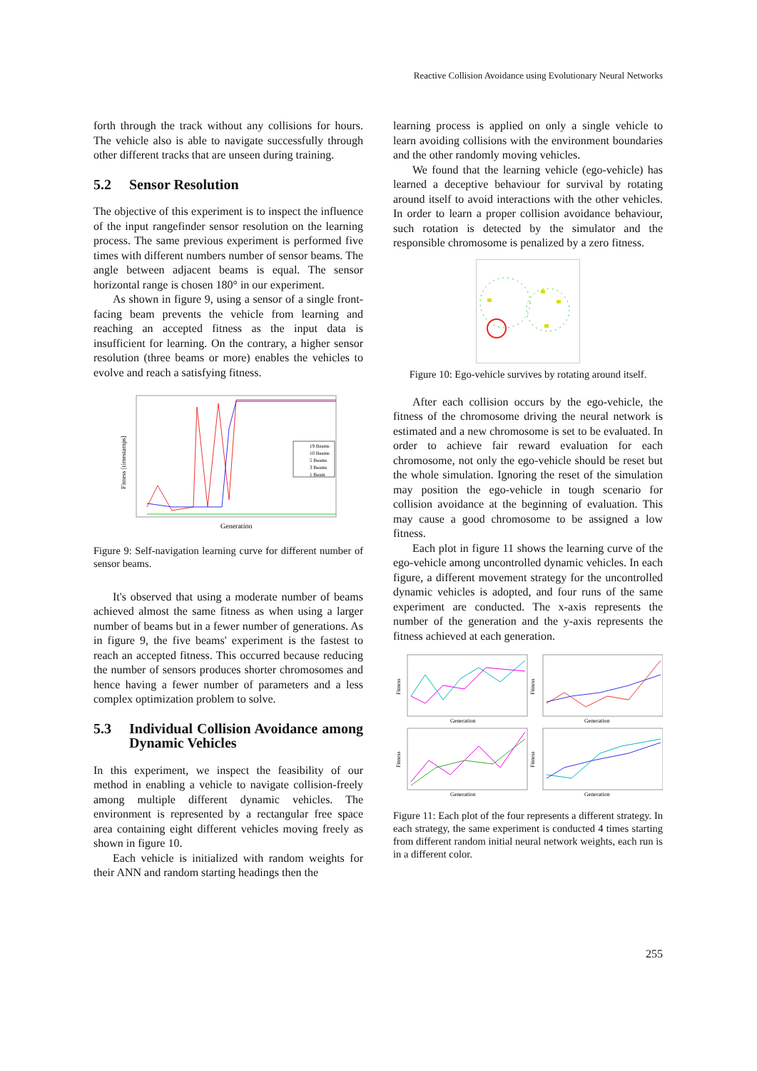Reactive Collision Avoidance using Evolutionary Neural Networks
forth through the track without any collisions for hours. The vehicle also is able to navigate successfully through other different tracks that are unseen during training.
5.2 Sensor Resolution
The objective of this experiment is to inspect the influence of the input rangefinder sensor resolution on the learning process. The same previous experiment is performed five times with different numbers number of sensor beams. The angle between adjacent beams is equal. The sensor horizontal range is chosen 180° in our experiment.
As shown in figure 9, using a sensor of a single front-facing beam prevents the vehicle from learning and reaching an accepted fitness as the input data is insufficient for learning. On the contrary, a higher sensor resolution (three beams or more) enables the vehicles to evolve and reach a satisfying fitness.
19 Beams
10 Beams
5 Beams
3 Beams
1 Beam
Generation
Fitness [timestamps]
Figure 9: Self-navigation learning curve for different number of sensor beams.
It's observed that using a moderate number of beams achieved almost the same fitness as when using a larger number of beams but in a fewer number of generations. As in figure 9, the five beams' experiment is the fastest to reach an accepted fitness. This occurred because reducing the number of sensors produces shorter chromosomes and hence having a fewer number of parameters and a less complex optimization problem to solve.
5.3 Individual Collision Avoidance among Dynamic Vehicles
In this experiment, we inspect the feasibility of our method in enabling a vehicle to navigate collision-freely among multiple different dynamic vehicles. The environment is represented by a rectangular free space area containing eight different vehicles moving freely as shown in figure 10.
Each vehicle is initialized with random weights for their ANN and random starting headings then the
learning process is applied on only a single vehicle to learn avoiding collisions with the environment boundaries and the other randomly moving vehicles.
We found that the learning vehicle (ego-vehicle) has learned a deceptive behaviour for survival by rotating around itself to avoid interactions with the other vehicles. In order to learn a proper collision avoidance behaviour, such rotation is detected by the simulator and the responsible chromosome is penalized by a zero fitness.
Figure 10: Ego-vehicle survives by rotating around itself.
After each collision occurs by the ego-vehicle, the fitness of the chromosome driving the neural network is estimated and a new chromosome is set to be evaluated. In order to achieve fair reward evaluation for each chromosome, not only the ego-vehicle should be reset but the whole simulation. Ignoring the reset of the simulation may position the ego-vehicle in tough scenario for collision avoidance at the beginning of evaluation. This may cause a good chromosome to be assigned a low fitness.
Each plot in figure 11 shows the learning curve of the ego-vehicle among uncontrolled dynamic vehicles. In each figure, a different movement strategy for the uncontrolled dynamic vehicles is adopted, and four runs of the same experiment are conducted. The x-axis represents the number of the generation and the y-axis represents the fitness achieved at each generation.
Generation
Fitness
Generation
Fitness
Generation
Fitness
Generation
Fitness
Figure 11: Each plot of the four represents a different strategy. In each strategy, the same experiment is conducted 4 times starting from different random initial neural network weights, each run is in a different color.
255